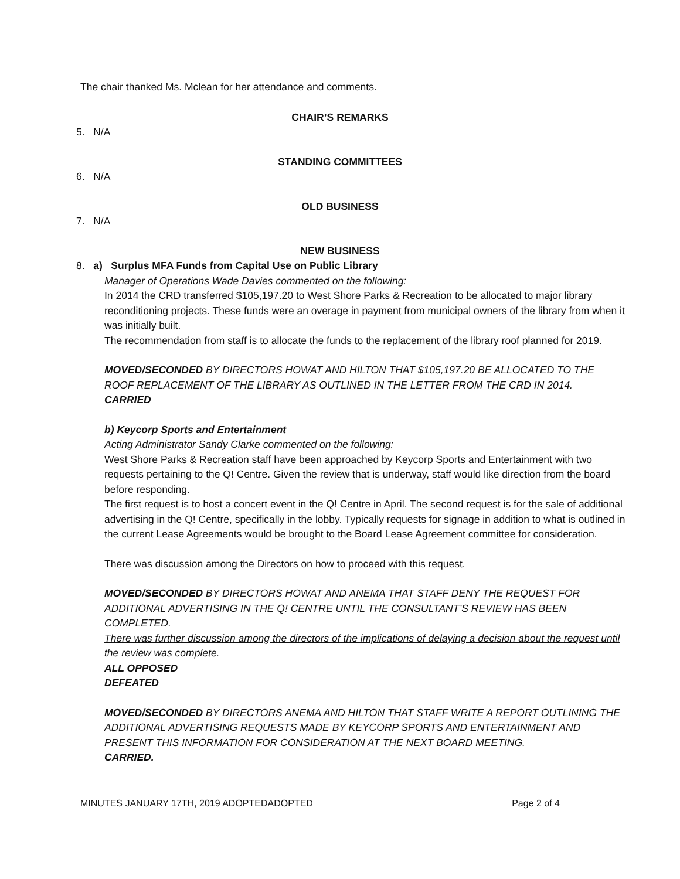The chair thanked Ms. Mclean for her attendance and comments.
CHAIR’S REMARKS
5. N/A
STANDING COMMITTEES
6. N/A
OLD BUSINESS
7. N/A
NEW BUSINESS
8. a) Surplus MFA Funds from Capital Use on Public Library
Manager of Operations Wade Davies commented on the following:
In 2014 the CRD transferred $105,197.20 to West Shore Parks & Recreation to be allocated to major library reconditioning projects. These funds were an overage in payment from municipal owners of the library from when it was initially built.
The recommendation from staff is to allocate the funds to the replacement of the library roof planned for 2019.
MOVED/SECONDED BY DIRECTORS HOWAT AND HILTON THAT $105,197.20 BE ALLOCATED TO THE ROOF REPLACEMENT OF THE LIBRARY AS OUTLINED IN THE LETTER FROM THE CRD IN 2014.
CARRIED
b) Keycorp Sports and Entertainment
Acting Administrator Sandy Clarke commented on the following:
West Shore Parks & Recreation staff have been approached by Keycorp Sports and Entertainment with two requests pertaining to the Q! Centre. Given the review that is underway, staff would like direction from the board before responding.
The first request is to host a concert event in the Q! Centre in April. The second request is for the sale of additional advertising in the Q! Centre, specifically in the lobby. Typically requests for signage in addition to what is outlined in the current Lease Agreements would be brought to the Board Lease Agreement committee for consideration.
There was discussion among the Directors on how to proceed with this request.
MOVED/SECONDED BY DIRECTORS HOWAT AND ANEMA THAT STAFF DENY THE REQUEST FOR ADDITIONAL ADVERTISING IN THE Q! CENTRE UNTIL THE CONSULTANT’S REVIEW HAS BEEN COMPLETED.
There was further discussion among the directors of the implications of delaying a decision about the request until the review was complete.
ALL OPPOSED
DEFEATED
MOVED/SECONDED BY DIRECTORS ANEMA AND HILTON THAT STAFF WRITE A REPORT OUTLINING THE ADDITIONAL ADVERTISING REQUESTS MADE BY KEYCORP SPORTS AND ENTERTAINMENT AND PRESENT THIS INFORMATION FOR CONSIDERATION AT THE NEXT BOARD MEETING.
CARRIED.
MINUTES JANUARY 17TH, 2019 ADOPTEDADOPTED Page 2 of 4